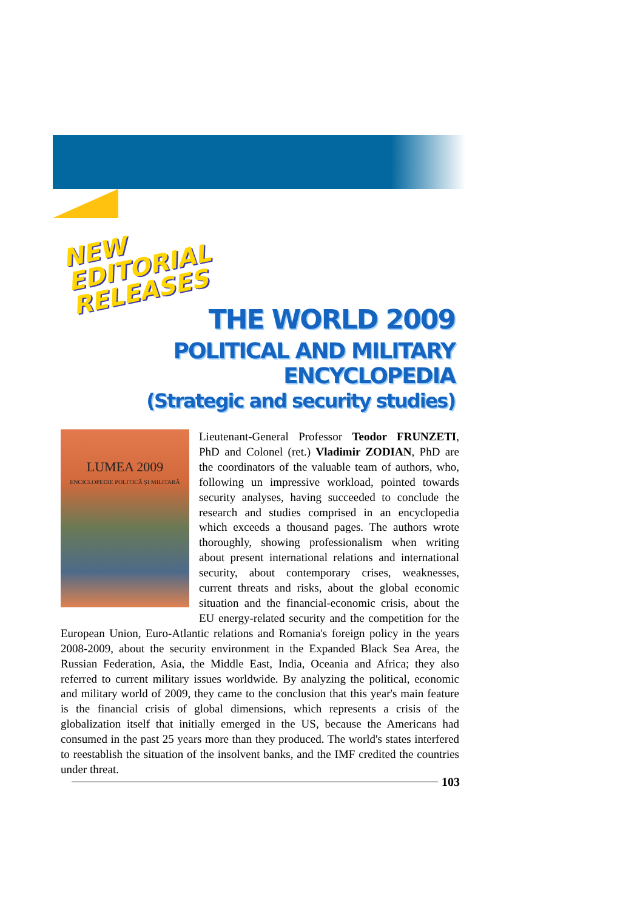NEW
EDITORIAL
RELEASES
THE WORLD 2009
POLITICAL AND MILITARY ENCYCLOPEDIA
(Strategic and security studies)
LUMEA 2009
ENCICLOPEDIE POLITICĂ ŞI MILITARĂ
Lieutenant-General Professor Teodor FRUNZETI, PhD and Colonel (ret.) Vladimir ZODIAN, PhD are the coordinators of the valuable team of authors, who, following un impressive workload, pointed towards security analyses, having succeeded to conclude the research and studies comprised in an encyclopedia which exceeds a thousand pages. The authors wrote thoroughly, showing professionalism when writing about present international relations and international security, about contemporary crises, weaknesses, current threats and risks, about the global economic situation and the financial-economic crisis, about the EU energy-related security and the competition for the European Union, Euro-Atlantic relations and Romania's foreign policy in the years 2008-2009, about the security environment in the Expanded Black Sea Area, the Russian Federation, Asia, the Middle East, India, Oceania and Africa; they also referred to current military issues worldwide. By analyzing the political, economic and military world of 2009, they came to the conclusion that this year's main feature is the financial crisis of global dimensions, which represents a crisis of the globalization itself that initially emerged in the US, because the Americans had consumed in the past 25 years more than they produced. The world's states interfered to reestablish the situation of the insolvent banks, and the IMF credited the countries under threat.
103